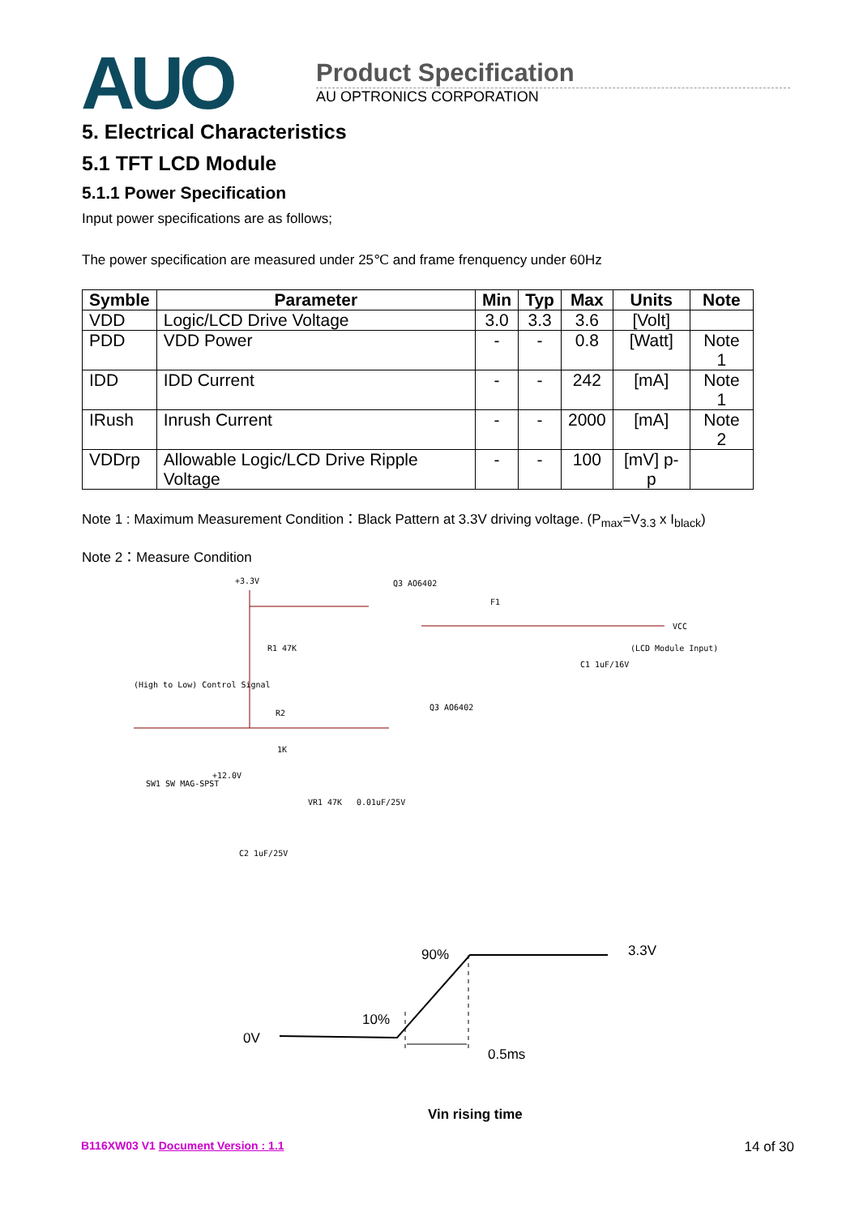AUO
Product Specification
AU OPTRONICS CORPORATION
5. Electrical Characteristics
5.1 TFT LCD Module
5.1.1 Power Specification
Input power specifications are as follows;
The power specification are measured under 25℃ and frame frenquency under 60Hz
| Symble | Parameter | Min | Typ | Max | Units | Note |
| --- | --- | --- | --- | --- | --- | --- |
| VDD | Logic/LCD Drive Voltage | 3.0 | 3.3 | 3.6 | [Volt] | |
| PDD | VDD Power | - | - | 0.8 | [Watt] | Note 1 |
| IDD | IDD Current | - | - | 242 | [mA] | Note 1 |
| IRush | Inrush Current | - | - | 2000 | [mA] | Note 2 |
| VDDrp | Allowable Logic/LCD Drive Ripple Voltage | - | - | 100 | [mV] p-p | |
Note 1 : Maximum Measurement Condition：Black Pattern at 3.3V driving voltage. (P<sub>max</sub>=V<sub>3.3</sub> x I<sub>black</sub>)
Note 2：Measure Condition
+3.3V
Q3 AO6402
F1
VCC
(LCD Module Input)
R1 47K
C1 1uF/16V
(High to Low) Control Signal
R2
Q3 AO6402
1K
SW1 SW MAG-SPST
+12.0V
VR1 47K
0.01uF/25V
C2 1uF/25V
90%
3.3V
10%
0V
0.5ms
Vin rising time
B116XW03 V1 Document Version : 1.1 14 of 30